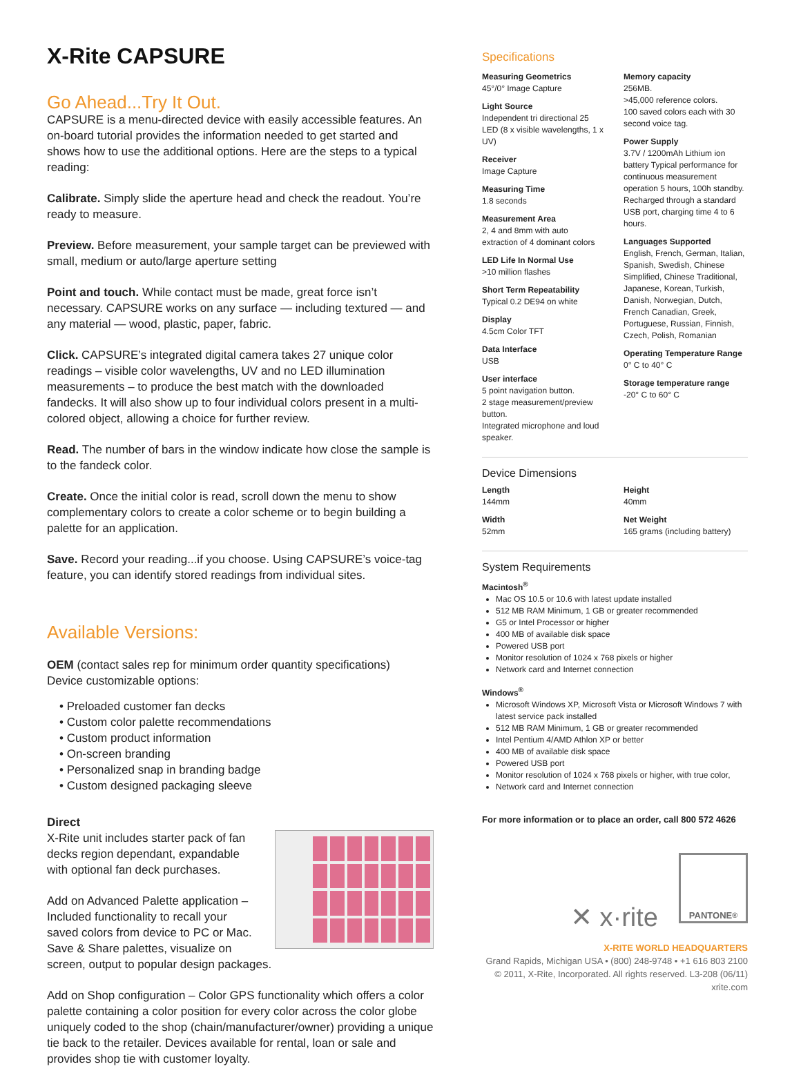X-Rite CAPSURE
Go Ahead...Try It Out.
CAPSURE is a menu-directed device with easily accessible features. An on-board tutorial provides the information needed to get started and shows how to use the additional options. Here are the steps to a typical reading:
Calibrate. Simply slide the aperture head and check the readout. You’re ready to measure.
Preview. Before measurement, your sample target can be previewed with small, medium or auto/large aperture setting
Point and touch. While contact must be made, great force isn’t necessary. CAPSURE works on any surface — including textured — and any material — wood, plastic, paper, fabric.
Click. CAPSURE’s integrated digital camera takes 27 unique color readings – visible color wavelengths, UV and no LED illumination measurements – to produce the best match with the downloaded fandecks. It will also show up to four individual colors present in a multi-colored object, allowing a choice for further review.
Read. The number of bars in the window indicate how close the sample is to the fandeck color.
Create. Once the initial color is read, scroll down the menu to show complementary colors to create a color scheme or to begin building a palette for an application.
Save. Record your reading...if you choose. Using CAPSURE’s voice-tag feature, you can identify stored readings from individual sites.
Available Versions:
OEM (contact sales rep for minimum order quantity specifications)
Device customizable options:
• Preloaded customer fan decks
• Custom color palette recommendations
• Custom product information
• On-screen branding
• Personalized snap in branding badge
• Custom designed packaging sleeve
Direct
X-Rite unit includes starter pack of fan decks region dependant, expandable with optional fan deck purchases.
Add on Advanced Palette application – Included functionality to recall your saved colors from device to PC or Mac. Save & Share palettes, visualize on screen, output to popular design packages.
Add on Shop configuration – Color GPS functionality which offers a color palette containing a color position for every color across the color globe uniquely coded to the shop (chain/manufacturer/owner) providing a unique tie back to the retailer. Devices available for rental, loan or sale and provides shop tie with customer loyalty.
Specifications
Measuring Geometrics
45°/0° Image Capture
Light Source
Independent tri directional 25 LED (8 x visible wavelengths, 1 x UV)
Receiver
Image Capture
Measuring Time
1.8 seconds
Measurement Area
2, 4 and 8mm with auto extraction of 4 dominant colors
LED Life In Normal Use
>10 million flashes
Short Term Repeatability
Typical 0.2 DE94 on white
Display
4.5cm Color TFT
Data Interface
USB
User interface
5 point navigation button.
2 stage measurement/preview button.
Integrated microphone and loud speaker.
Memory capacity
256MB.
>45,000 reference colors.
100 saved colors each with 30 second voice tag.
Power Supply
3.7V / 1200mAh Lithium ion battery Typical performance for continuous measurement operation 5 hours, 100h standby. Recharged through a standard USB port, charging time 4 to 6 hours.
Languages Supported
English, French, German, Italian, Spanish, Swedish, Chinese Simplified, Chinese Traditional, Japanese, Korean, Turkish, Danish, Norwegian, Dutch, French Canadian, Greek, Portuguese, Russian, Finnish, Czech, Polish, Romanian
Operating Temperature Range
0° C to 40° C
Storage temperature range
-20° C to 60° C
Device Dimensions
Length
144mm
Width
52mm
Height
40mm
Net Weight
165 grams (including battery)
System Requirements
Macintosh<sup>®</sup>
Mac OS 10.5 or 10.6 with latest update installed
512 MB RAM Minimum, 1 GB or greater recommended
G5 or Intel Processor or higher
400 MB of available disk space
Powered USB port
Monitor resolution of 1024 x 768 pixels or higher
Network card and Internet connection
Windows<sup>®</sup>
Microsoft Windows XP, Microsoft Vista or Microsoft Windows 7 with latest service pack installed
512 MB RAM Minimum, 1 GB or greater recommended
Intel Pentium 4/AMD Athlon XP or better
400 MB of available disk space
Powered USB port
Monitor resolution of 1024 x 768 pixels or higher, with true color,
Network card and Internet connection
For more information or to place an order, call 800 572 4626
✕ x·rite
PANTONE<sup>®</sup>
X-RITE WORLD HEADQUARTERS
Grand Rapids, Michigan USA • (800) 248-9748 • +1 616 803 2100
© 2011, X-Rite, Incorporated. All rights reserved. L3-208 (06/11)
xrite.com